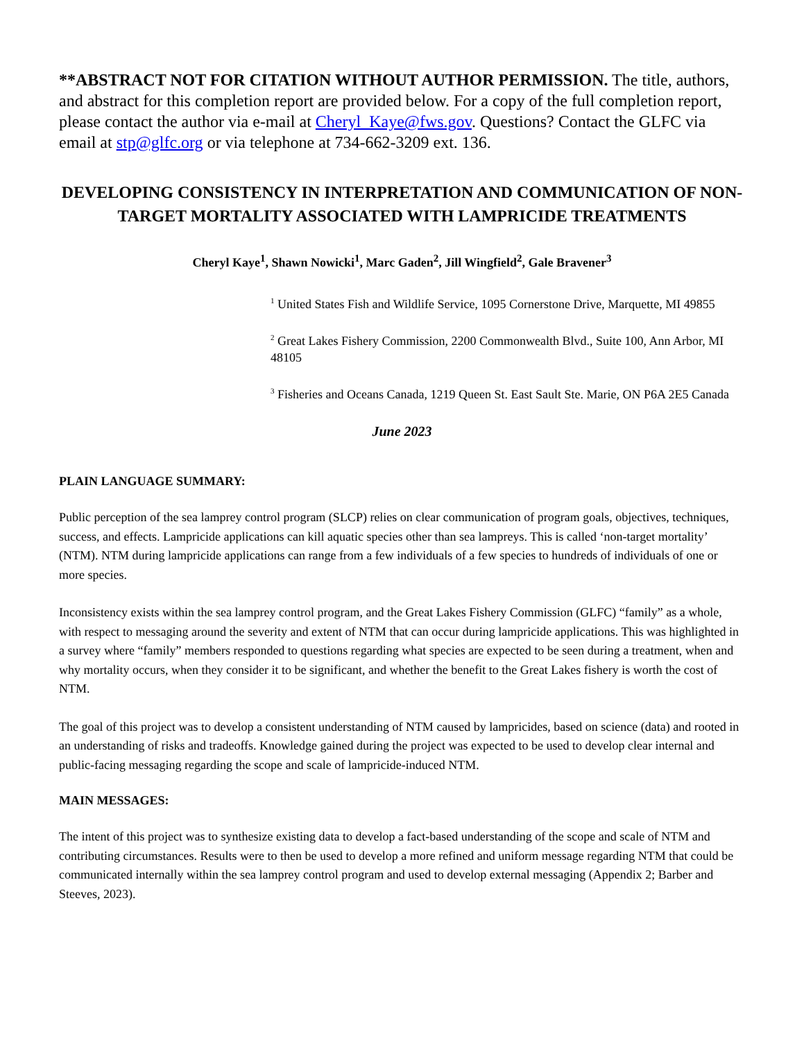**ABSTRACT NOT FOR CITATION WITHOUT AUTHOR PERMISSION. The title, authors, and abstract for this completion report are provided below. For a copy of the full completion report, please contact the author via e-mail at Cheryl_Kaye@fws.gov. Questions? Contact the GLFC via email at stp@glfc.org or via telephone at 734-662-3209 ext. 136.
DEVELOPING CONSISTENCY IN INTERPRETATION AND COMMUNICATION OF NON-TARGET MORTALITY ASSOCIATED WITH LAMPRICIDE TREATMENTS
Cheryl Kaye<sup>1</sup>, Shawn Nowicki<sup>1</sup>, Marc Gaden<sup>2</sup>, Jill Wingfield<sup>2</sup>, Gale Bravener<sup>3</sup>
<sup>1</sup> United States Fish and Wildlife Service, 1095 Cornerstone Drive, Marquette, MI 49855
<sup>2</sup> Great Lakes Fishery Commission, 2200 Commonwealth Blvd., Suite 100, Ann Arbor, MI 48105
<sup>3</sup> Fisheries and Oceans Canada, 1219 Queen St. East Sault Ste. Marie, ON P6A 2E5 Canada
June 2023
PLAIN LANGUAGE SUMMARY:
Public perception of the sea lamprey control program (SLCP) relies on clear communication of program goals, objectives, techniques, success, and effects. Lampricide applications can kill aquatic species other than sea lampreys. This is called ‘non-target mortality’ (NTM). NTM during lampricide applications can range from a few individuals of a few species to hundreds of individuals of one or more species.
Inconsistency exists within the sea lamprey control program, and the Great Lakes Fishery Commission (GLFC) “family” as a whole, with respect to messaging around the severity and extent of NTM that can occur during lampricide applications. This was highlighted in a survey where “family” members responded to questions regarding what species are expected to be seen during a treatment, when and why mortality occurs, when they consider it to be significant, and whether the benefit to the Great Lakes fishery is worth the cost of NTM.
The goal of this project was to develop a consistent understanding of NTM caused by lampricides, based on science (data) and rooted in an understanding of risks and tradeoffs. Knowledge gained during the project was expected to be used to develop clear internal and public-facing messaging regarding the scope and scale of lampricide-induced NTM.
MAIN MESSAGES:
The intent of this project was to synthesize existing data to develop a fact-based understanding of the scope and scale of NTM and contributing circumstances. Results were to then be used to develop a more refined and uniform message regarding NTM that could be communicated internally within the sea lamprey control program and used to develop external messaging (Appendix 2; Barber and Steeves, 2023).